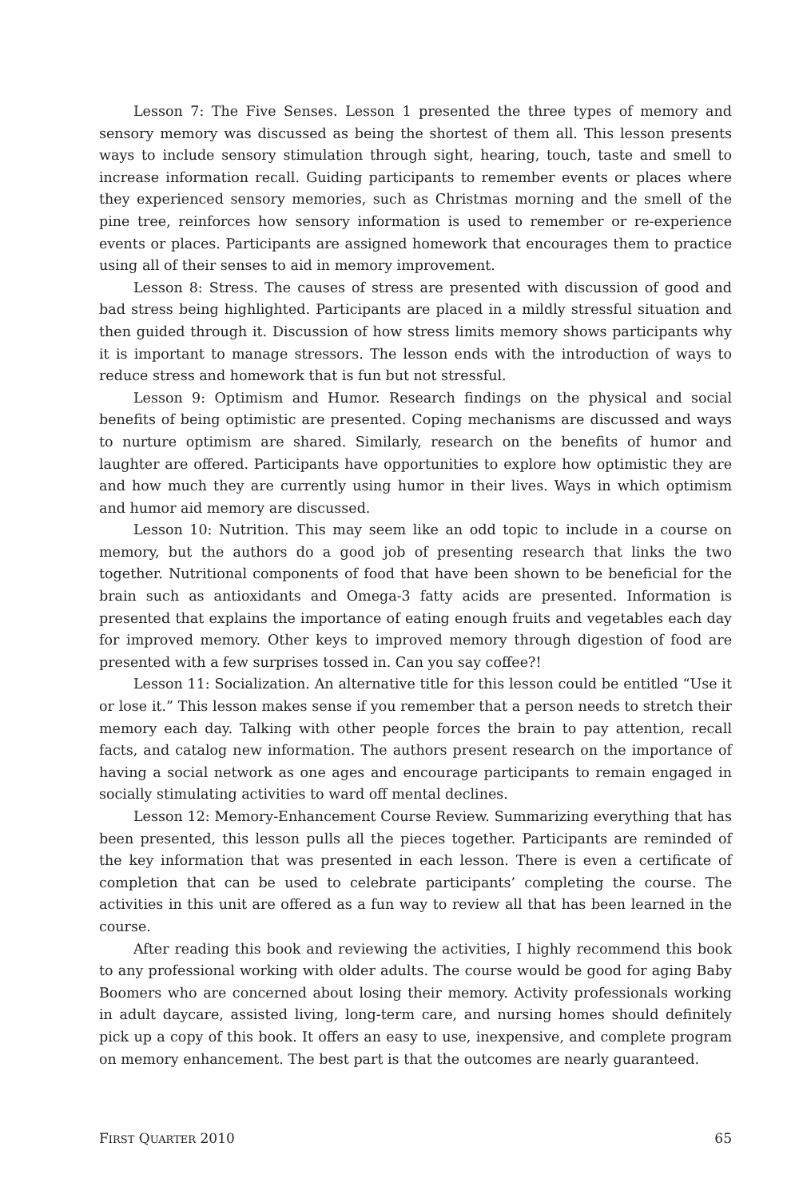Lesson 7: The Five Senses. Lesson 1 presented the three types of memory and sensory memory was discussed as being the shortest of them all. This lesson presents ways to include sensory stimulation through sight, hearing, touch, taste and smell to increase information recall. Guiding participants to remember events or places where they experienced sensory memories, such as Christmas morning and the smell of the pine tree, reinforces how sensory information is used to remember or re-experience events or places. Participants are assigned homework that encourages them to practice using all of their senses to aid in memory improvement.
Lesson 8: Stress. The causes of stress are presented with discussion of good and bad stress being highlighted. Participants are placed in a mildly stressful situation and then guided through it. Discussion of how stress limits memory shows participants why it is important to manage stressors. The lesson ends with the introduction of ways to reduce stress and homework that is fun but not stressful.
Lesson 9: Optimism and Humor. Research findings on the physical and social benefits of being optimistic are presented. Coping mechanisms are discussed and ways to nurture optimism are shared. Similarly, research on the benefits of humor and laughter are offered. Participants have opportunities to explore how optimistic they are and how much they are currently using humor in their lives. Ways in which optimism and humor aid memory are discussed.
Lesson 10: Nutrition. This may seem like an odd topic to include in a course on memory, but the authors do a good job of presenting research that links the two together. Nutritional components of food that have been shown to be beneficial for the brain such as antioxidants and Omega-3 fatty acids are presented. Information is presented that explains the importance of eating enough fruits and vegetables each day for improved memory. Other keys to improved memory through digestion of food are presented with a few surprises tossed in. Can you say coffee?!
Lesson 11: Socialization. An alternative title for this lesson could be entitled “Use it or lose it.” This lesson makes sense if you remember that a person needs to stretch their memory each day. Talking with other people forces the brain to pay attention, recall facts, and catalog new information. The authors present research on the importance of having a social network as one ages and encourage participants to remain engaged in socially stimulating activities to ward off mental declines.
Lesson 12: Memory-Enhancement Course Review. Summarizing everything that has been presented, this lesson pulls all the pieces together. Participants are reminded of the key information that was presented in each lesson. There is even a certificate of completion that can be used to celebrate participants’ completing the course. The activities in this unit are offered as a fun way to review all that has been learned in the course.
After reading this book and reviewing the activities, I highly recommend this book to any professional working with older adults. The course would be good for aging Baby Boomers who are concerned about losing their memory. Activity professionals working in adult daycare, assisted living, long-term care, and nursing homes should definitely pick up a copy of this book. It offers an easy to use, inexpensive, and complete program on memory enhancement. The best part is that the outcomes are nearly guaranteed.
FIRST QUARTER 2010 65